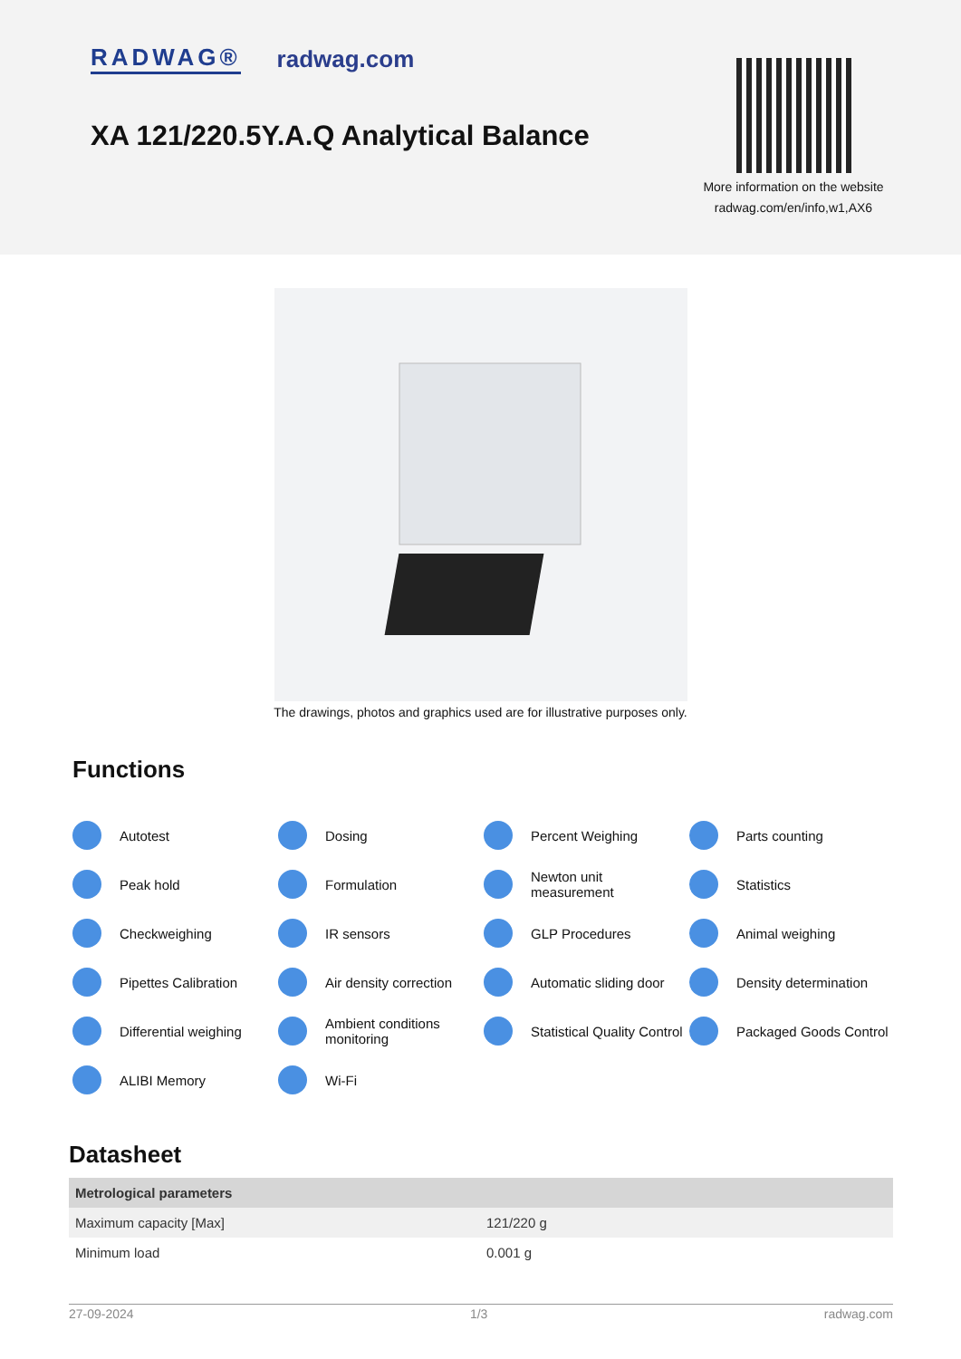RADWAG® radwag.com
XA 121/220.5Y.A.Q Analytical Balance
More information on the website
radwag.com/en/info,w1,AX6
The drawings, photos and graphics used are for illustrative purposes only.
Functions
Autotest
Dosing
Percent Weighing
Parts counting
Peak hold
Formulation
Newton unit measurement
Statistics
Checkweighing
IR sensors
GLP Procedures
Animal weighing
Pipettes Calibration
Air density correction
Automatic sliding door
Density determination
Differential weighing
Ambient conditions monitoring
Statistical Quality Control
Packaged Goods Control
ALIBI Memory
Wi-Fi
Datasheet
| Metrological parameters | |
| --- | --- |
| Maximum capacity [Max] | 121/220 g |
| Minimum load | 0.001 g |
27-09-2024 1/3 radwag.com